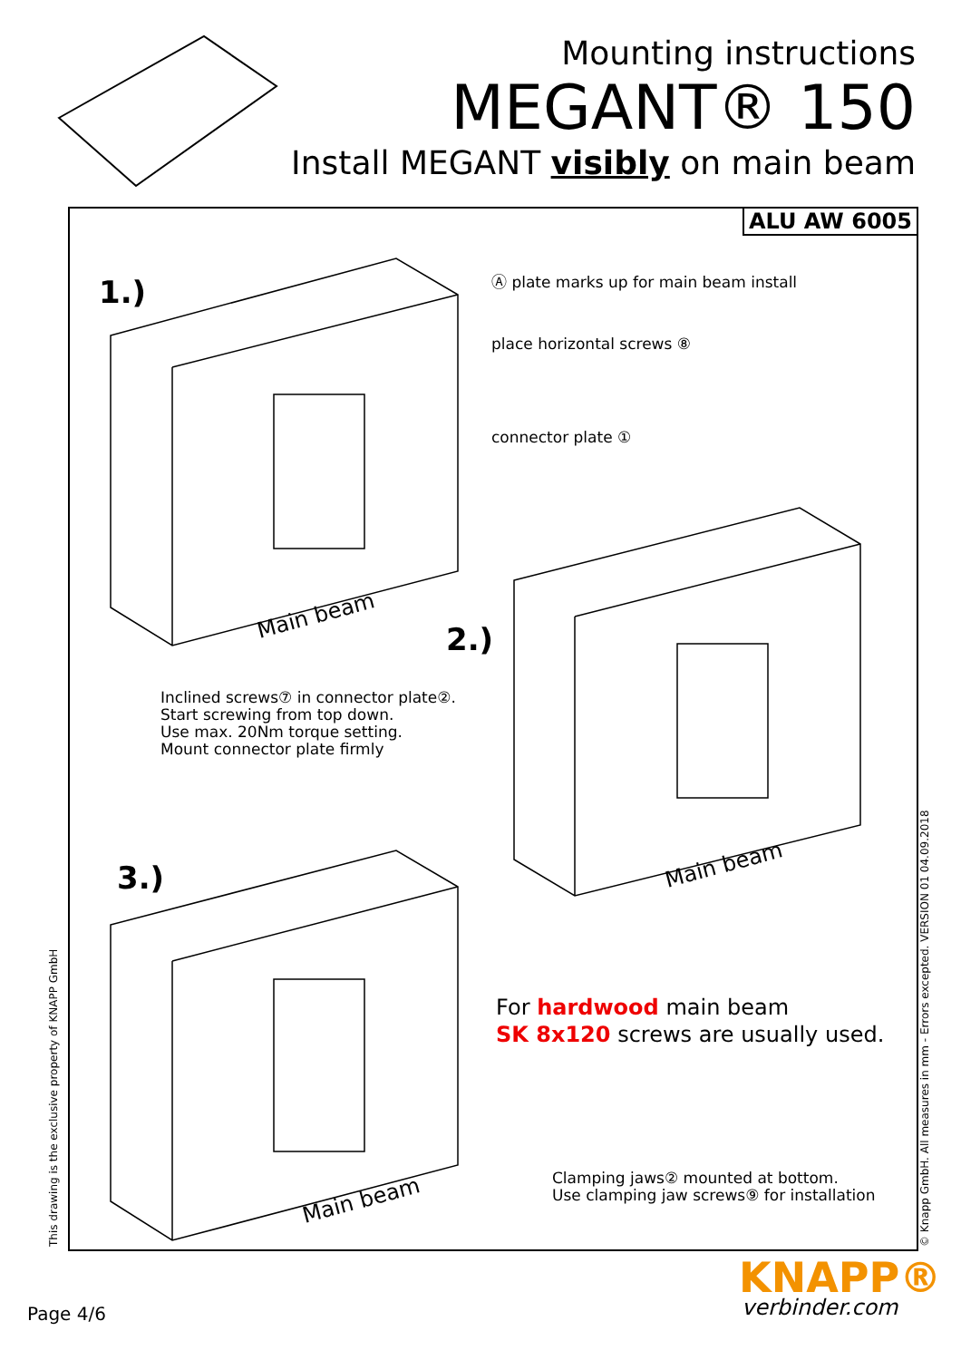Mounting instructions
MEGANT® 150
Install MEGANT visibly on main beam
ALU AW 6005
1.)
2.)
3.)
Ⓐ plate marks up for main beam install
place horizontal screws ⑧
connector plate ①
Inclined screws⑦ in connector plate②.
Start screwing from top down.
Use max. 20Nm torque setting.
Mount connector plate firmly
Main beam
Main beam
Main beam
For hardwood main beam
SK 8x120 screws are usually used.
Clamping jaws② mounted at bottom.
Use clamping jaw screws⑨ for installation
This drawing is the exclusive property of KNAPP GmbH © Knapp GmbH. All measures in mm - Errors excepted. VERSION 01 04.09.2018
Page 4/6
KNAPP®
verbinder.com